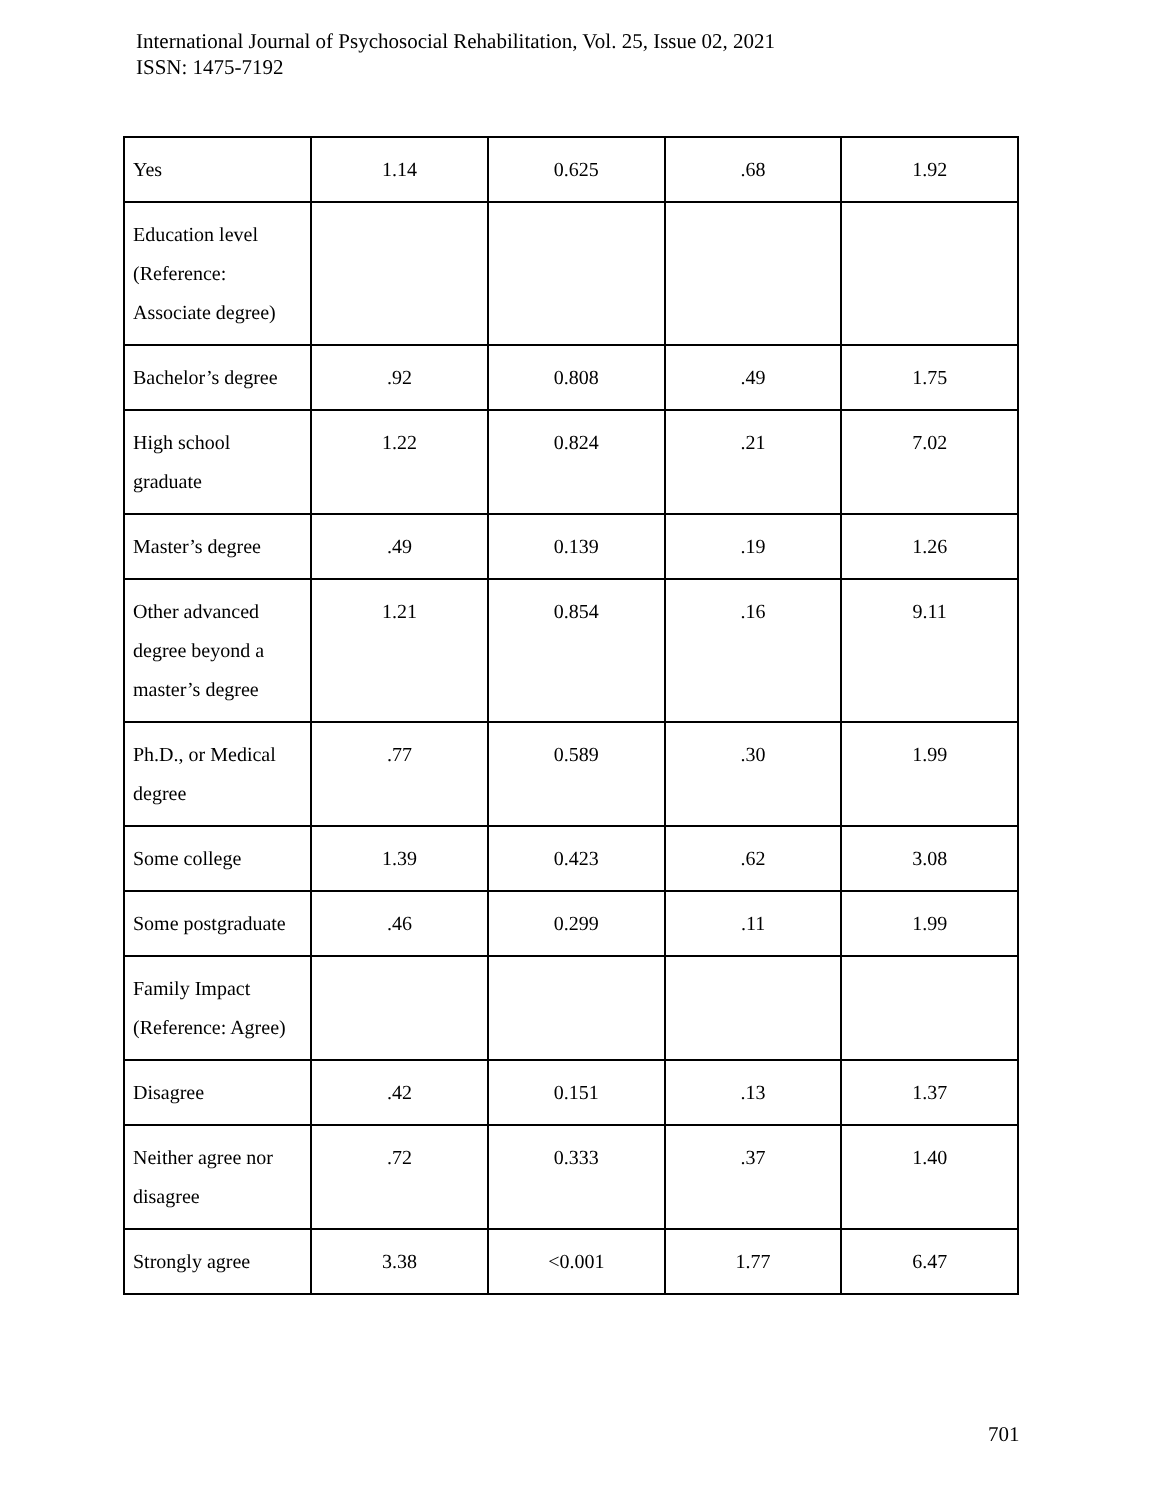International Journal of Psychosocial Rehabilitation, Vol. 25, Issue 02, 2021
ISSN: 1475-7192
| Yes | 1.14 | 0.625 | .68 | 1.92 |
| Education level (Reference: Associate degree) | | | | |
| Bachelor’s degree | .92 | 0.808 | .49 | 1.75 |
| High school graduate | 1.22 | 0.824 | .21 | 7.02 |
| Master’s degree | .49 | 0.139 | .19 | 1.26 |
| Other advanced degree beyond a master’s degree | 1.21 | 0.854 | .16 | 9.11 |
| Ph.D., or Medical degree | .77 | 0.589 | .30 | 1.99 |
| Some college | 1.39 | 0.423 | .62 | 3.08 |
| Some postgraduate | .46 | 0.299 | .11 | 1.99 |
| Family Impact (Reference: Agree) | | | | |
| Disagree | .42 | 0.151 | .13 | 1.37 |
| Neither agree nor disagree | .72 | 0.333 | .37 | 1.40 |
| Strongly agree | 3.38 | <0.001 | 1.77 | 6.47 |
701